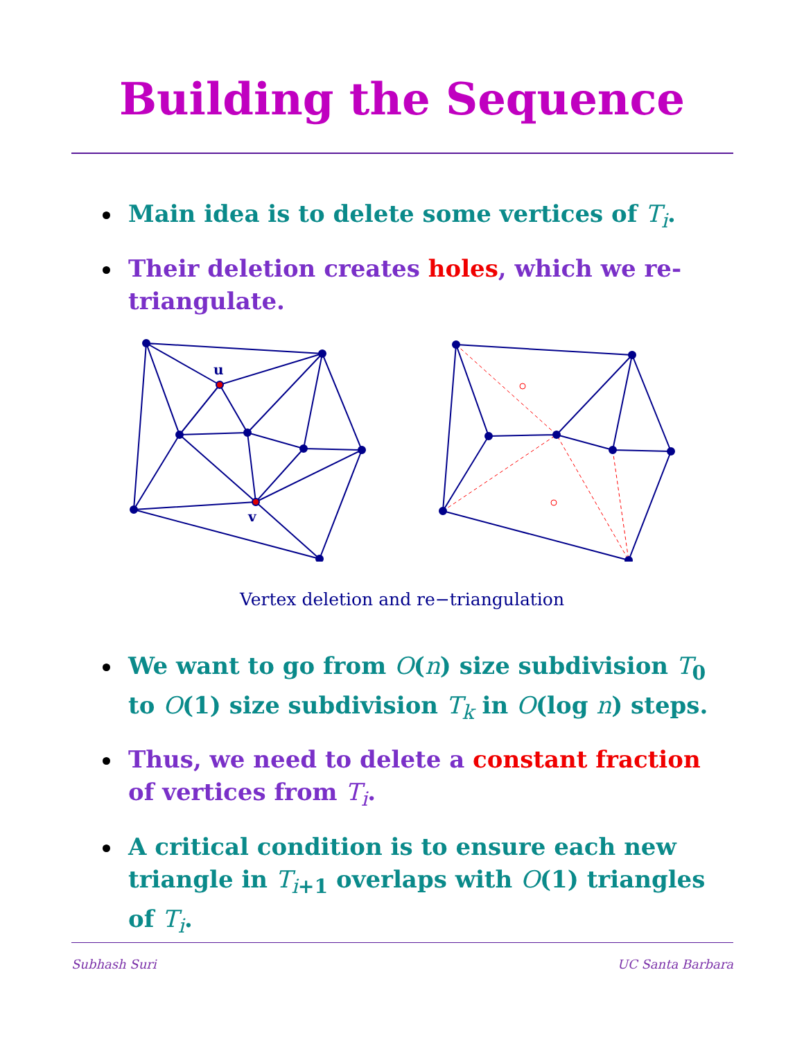Building the Sequence
Main idea is to delete some vertices of T<sub>i</sub>.
Their deletion creates holes, which we re-triangulate.
u
v
Vertex deletion and re−triangulation
We want to go from O(n) size subdivision T<sub>0</sub> to O(1) size subdivision T<sub>k</sub> in O(log n) steps.
Thus, we need to delete a constant fraction of vertices from T<sub>i</sub>.
A critical condition is to ensure each new triangle in T<sub>i+1</sub> overlaps with O(1) triangles of T<sub>i</sub>.
Subhash Suri UC Santa Barbara